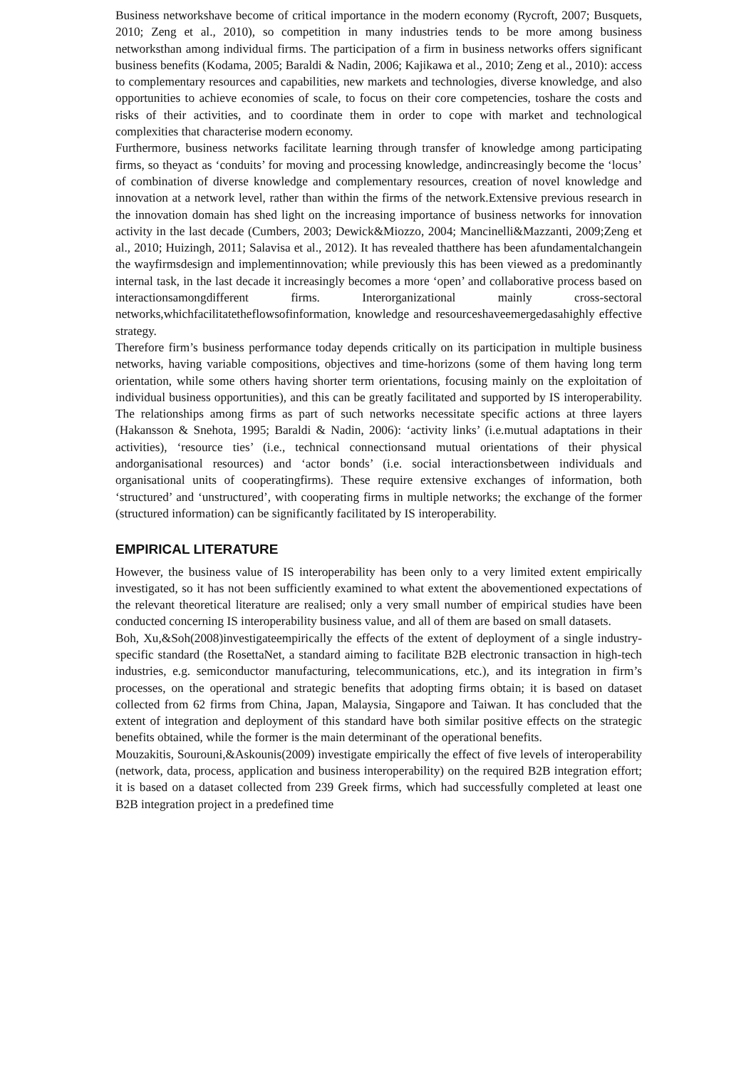Business networkshave become of critical importance in the modern economy (Rycroft, 2007; Busquets, 2010; Zeng et al., 2010), so competition in many industries tends to be more among business networksthan among individual firms. The participation of a firm in business networks offers significant business benefits (Kodama, 2005; Baraldi & Nadin, 2006; Kajikawa et al., 2010; Zeng et al., 2010): access to complementary resources and capabilities, new markets and technologies, diverse knowledge, and also opportunities to achieve economies of scale, to focus on their core competencies, toshare the costs and risks of their activities, and to coordinate them in order to cope with market and technological complexities that characterise modern economy.
Furthermore, business networks facilitate learning through transfer of knowledge among participating firms, so theyact as ‘conduits’ for moving and processing knowledge, andincreasingly become the ‘locus’ of combination of diverse knowledge and complementary resources, creation of novel knowledge and innovation at a network level, rather than within the firms of the network.Extensive previous research in the innovation domain has shed light on the increasing importance of business networks for innovation activity in the last decade (Cumbers, 2003; Dewick&Miozzo, 2004; Mancinelli&Mazzanti, 2009;Zeng et al., 2010; Huizingh, 2011; Salavisa et al., 2012). It has revealed thatthere has been afundamentalchangein the wayfirmsdesign and implementinnovation; while previously this has been viewed as a predominantly internal task, in the last decade it increasingly becomes a more ‘open’ and collaborative process based on interactionsamongdifferent firms. Interorganizational mainly cross-sectoral networks,whichfacilitatetheflowsofinformation, knowledge and resourceshaveemergedasahighly effective strategy.
Therefore firm’s business performance today depends critically on its participation in multiple business networks, having variable compositions, objectives and time-horizons (some of them having long term orientation, while some others having shorter term orientations, focusing mainly on the exploitation of individual business opportunities), and this can be greatly facilitated and supported by IS interoperability. The relationships among firms as part of such networks necessitate specific actions at three layers (Hakansson & Snehota, 1995; Baraldi & Nadin, 2006): ‘activity links’ (i.e.mutual adaptations in their activities), ‘resource ties’ (i.e., technical connectionsand mutual orientations of their physical andorganisational resources) and ‘actor bonds’ (i.e. social interactionsbetween individuals and organisational units of cooperatingfirms). These require extensive exchanges of information, both ‘structured’ and ‘unstructured’, with cooperating firms in multiple networks; the exchange of the former (structured information) can be significantly facilitated by IS interoperability.
EMPIRICAL LITERATURE
However, the business value of IS interoperability has been only to a very limited extent empirically investigated, so it has not been sufficiently examined to what extent the abovementioned expectations of the relevant theoretical literature are realised; only a very small number of empirical studies have been conducted concerning IS interoperability business value, and all of them are based on small datasets.
Boh, Xu,&Soh(2008)investigateempirically the effects of the extent of deployment of a single industry-specific standard (the RosettaNet, a standard aiming to facilitate B2B electronic transaction in high-tech industries, e.g. semiconductor manufacturing, telecommunications, etc.), and its integration in firm’s processes, on the operational and strategic benefits that adopting firms obtain; it is based on dataset collected from 62 firms from China, Japan, Malaysia, Singapore and Taiwan. It has concluded that the extent of integration and deployment of this standard have both similar positive effects on the strategic benefits obtained, while the former is the main determinant of the operational benefits.
Mouzakitis, Sourouni,&Askounis(2009) investigate empirically the effect of five levels of interoperability (network, data, process, application and business interoperability) on the required B2B integration effort; it is based on a dataset collected from 239 Greek firms, which had successfully completed at least one B2B integration project in a predefined time